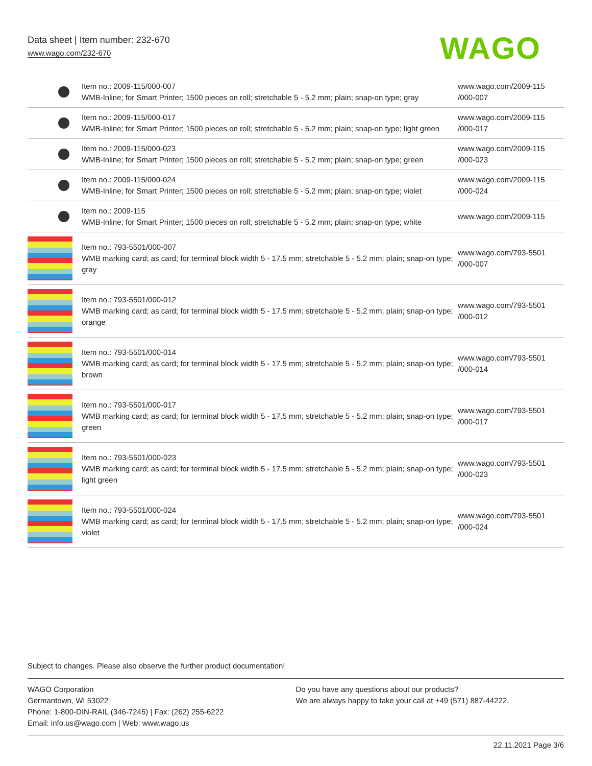Data sheet | Item number: 232-670
www.wago.com/232-670
WAGO
| | Item no.: 2009-115/000-007 WMB-Inline; for Smart Printer; 1500 pieces on roll; stretchable 5 - 5.2 mm; plain; snap-on type; gray | www.wago.com/2009-115 /000-007 |
| | Item no.: 2009-115/000-017 WMB-Inline; for Smart Printer; 1500 pieces on roll; stretchable 5 - 5.2 mm; plain; snap-on type; light green | www.wago.com/2009-115 /000-017 |
| | Item no.: 2009-115/000-023 WMB-Inline; for Smart Printer; 1500 pieces on roll; stretchable 5 - 5.2 mm; plain; snap-on type; green | www.wago.com/2009-115 /000-023 |
| | Item no.: 2009-115/000-024 WMB-Inline; for Smart Printer; 1500 pieces on roll; stretchable 5 - 5.2 mm; plain; snap-on type; violet | www.wago.com/2009-115 /000-024 |
| | Item no.: 2009-115 WMB-Inline; for Smart Printer; 1500 pieces on roll; stretchable 5 - 5.2 mm; plain; snap-on type; white | www.wago.com/2009-115 |
| | Item no.: 793-5501/000-007 WMB marking card; as card; for terminal block width 5 - 17.5 mm; stretchable 5 - 5.2 mm; plain; snap-on type; gray | www.wago.com/793-5501 /000-007 |
| | Item no.: 793-5501/000-012 WMB marking card; as card; for terminal block width 5 - 17.5 mm; stretchable 5 - 5.2 mm; plain; snap-on type; orange | www.wago.com/793-5501 /000-012 |
| | Item no.: 793-5501/000-014 WMB marking card; as card; for terminal block width 5 - 17.5 mm; stretchable 5 - 5.2 mm; plain; snap-on type; brown | www.wago.com/793-5501 /000-014 |
| | Item no.: 793-5501/000-017 WMB marking card; as card; for terminal block width 5 - 17.5 mm; stretchable 5 - 5.2 mm; plain; snap-on type; green | www.wago.com/793-5501 /000-017 |
| | Item no.: 793-5501/000-023 WMB marking card; as card; for terminal block width 5 - 17.5 mm; stretchable 5 - 5.2 mm; plain; snap-on type; light green | www.wago.com/793-5501 /000-023 |
| | Item no.: 793-5501/000-024 WMB marking card; as card; for terminal block width 5 - 17.5 mm; stretchable 5 - 5.2 mm; plain; snap-on type; violet | www.wago.com/793-5501 /000-024 |
Subject to changes. Please also observe the further product documentation!
WAGO Corporation
Germantown, WI 53022
Phone: 1-800-DIN-RAIL (346-7245) | Fax: (262) 255-6222
Email: info.us@wago.com | Web: www.wago.us
Do you have any questions about our products?
We are always happy to take your call at +49 (571) 887-44222.
22.11.2021 Page 3/6